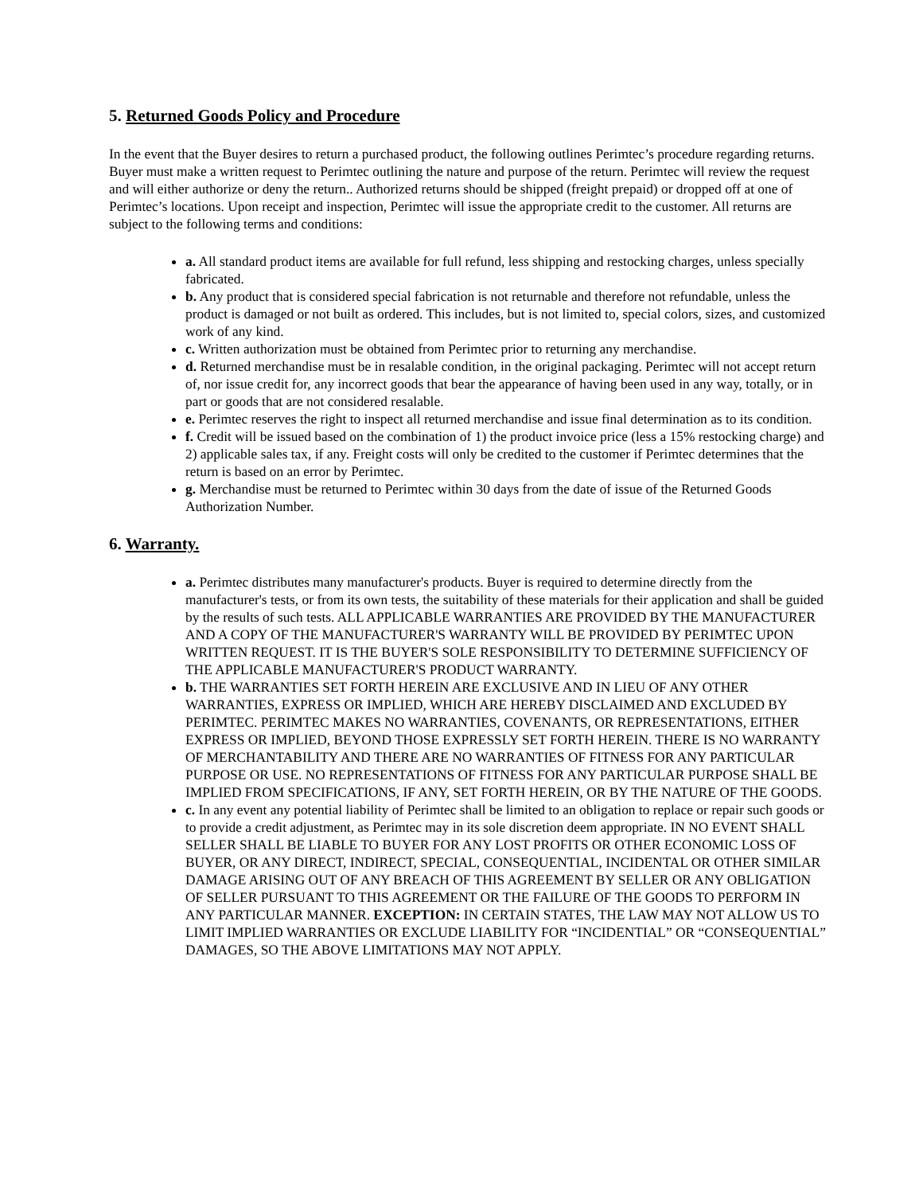5. Returned Goods Policy and Procedure
In the event that the Buyer desires to return a purchased product, the following outlines Perimtec’s procedure regarding returns. Buyer must make a written request to Perimtec outlining the nature and purpose of the return. Perimtec will review the request and will either authorize or deny the return.. Authorized returns should be shipped (freight prepaid) or dropped off at one of Perimtec’s locations. Upon receipt and inspection, Perimtec will issue the appropriate credit to the customer. All returns are subject to the following terms and conditions:
a. All standard product items are available for full refund, less shipping and restocking charges, unless specially fabricated.
b. Any product that is considered special fabrication is not returnable and therefore not refundable, unless the product is damaged or not built as ordered. This includes, but is not limited to, special colors, sizes, and customized work of any kind.
c. Written authorization must be obtained from Perimtec prior to returning any merchandise.
d. Returned merchandise must be in resalable condition, in the original packaging. Perimtec will not accept return of, nor issue credit for, any incorrect goods that bear the appearance of having been used in any way, totally, or in part or goods that are not considered resalable.
e. Perimtec reserves the right to inspect all returned merchandise and issue final determination as to its condition.
f. Credit will be issued based on the combination of 1) the product invoice price (less a 15% restocking charge) and 2) applicable sales tax, if any. Freight costs will only be credited to the customer if Perimtec determines that the return is based on an error by Perimtec.
g. Merchandise must be returned to Perimtec within 30 days from the date of issue of the Returned Goods Authorization Number.
6. Warranty.
a. Perimtec distributes many manufacturer's products. Buyer is required to determine directly from the manufacturer's tests, or from its own tests, the suitability of these materials for their application and shall be guided by the results of such tests. ALL APPLICABLE WARRANTIES ARE PROVIDED BY THE MANUFACTURER AND A COPY OF THE MANUFACTURER'S WARRANTY WILL BE PROVIDED BY PERIMTEC UPON WRITTEN REQUEST. IT IS THE BUYER'S SOLE RESPONSIBILITY TO DETERMINE SUFFICIENCY OF THE APPLICABLE MANUFACTURER'S PRODUCT WARRANTY.
b. THE WARRANTIES SET FORTH HEREIN ARE EXCLUSIVE AND IN LIEU OF ANY OTHER WARRANTIES, EXPRESS OR IMPLIED, WHICH ARE HEREBY DISCLAIMED AND EXCLUDED BY PERIMTEC. PERIMTEC MAKES NO WARRANTIES, COVENANTS, OR REPRESENTATIONS, EITHER EXPRESS OR IMPLIED, BEYOND THOSE EXPRESSLY SET FORTH HEREIN. THERE IS NO WARRANTY OF MERCHANTABILITY AND THERE ARE NO WARRANTIES OF FITNESS FOR ANY PARTICULAR PURPOSE OR USE. NO REPRESENTATIONS OF FITNESS FOR ANY PARTICULAR PURPOSE SHALL BE IMPLIED FROM SPECIFICATIONS, IF ANY, SET FORTH HEREIN, OR BY THE NATURE OF THE GOODS.
c. In any event any potential liability of Perimtec shall be limited to an obligation to replace or repair such goods or to provide a credit adjustment, as Perimtec may in its sole discretion deem appropriate. IN NO EVENT SHALL SELLER SHALL BE LIABLE TO BUYER FOR ANY LOST PROFITS OR OTHER ECONOMIC LOSS OF BUYER, OR ANY DIRECT, INDIRECT, SPECIAL, CONSEQUENTIAL, INCIDENTAL OR OTHER SIMILAR DAMAGE ARISING OUT OF ANY BREACH OF THIS AGREEMENT BY SELLER OR ANY OBLIGATION OF SELLER PURSUANT TO THIS AGREEMENT OR THE FAILURE OF THE GOODS TO PERFORM IN ANY PARTICULAR MANNER. EXCEPTION: IN CERTAIN STATES, THE LAW MAY NOT ALLOW US TO LIMIT IMPLIED WARRANTIES OR EXCLUDE LIABILITY FOR “INCIDENTIAL” OR “CONSEQUENTIAL” DAMAGES, SO THE ABOVE LIMITATIONS MAY NOT APPLY.